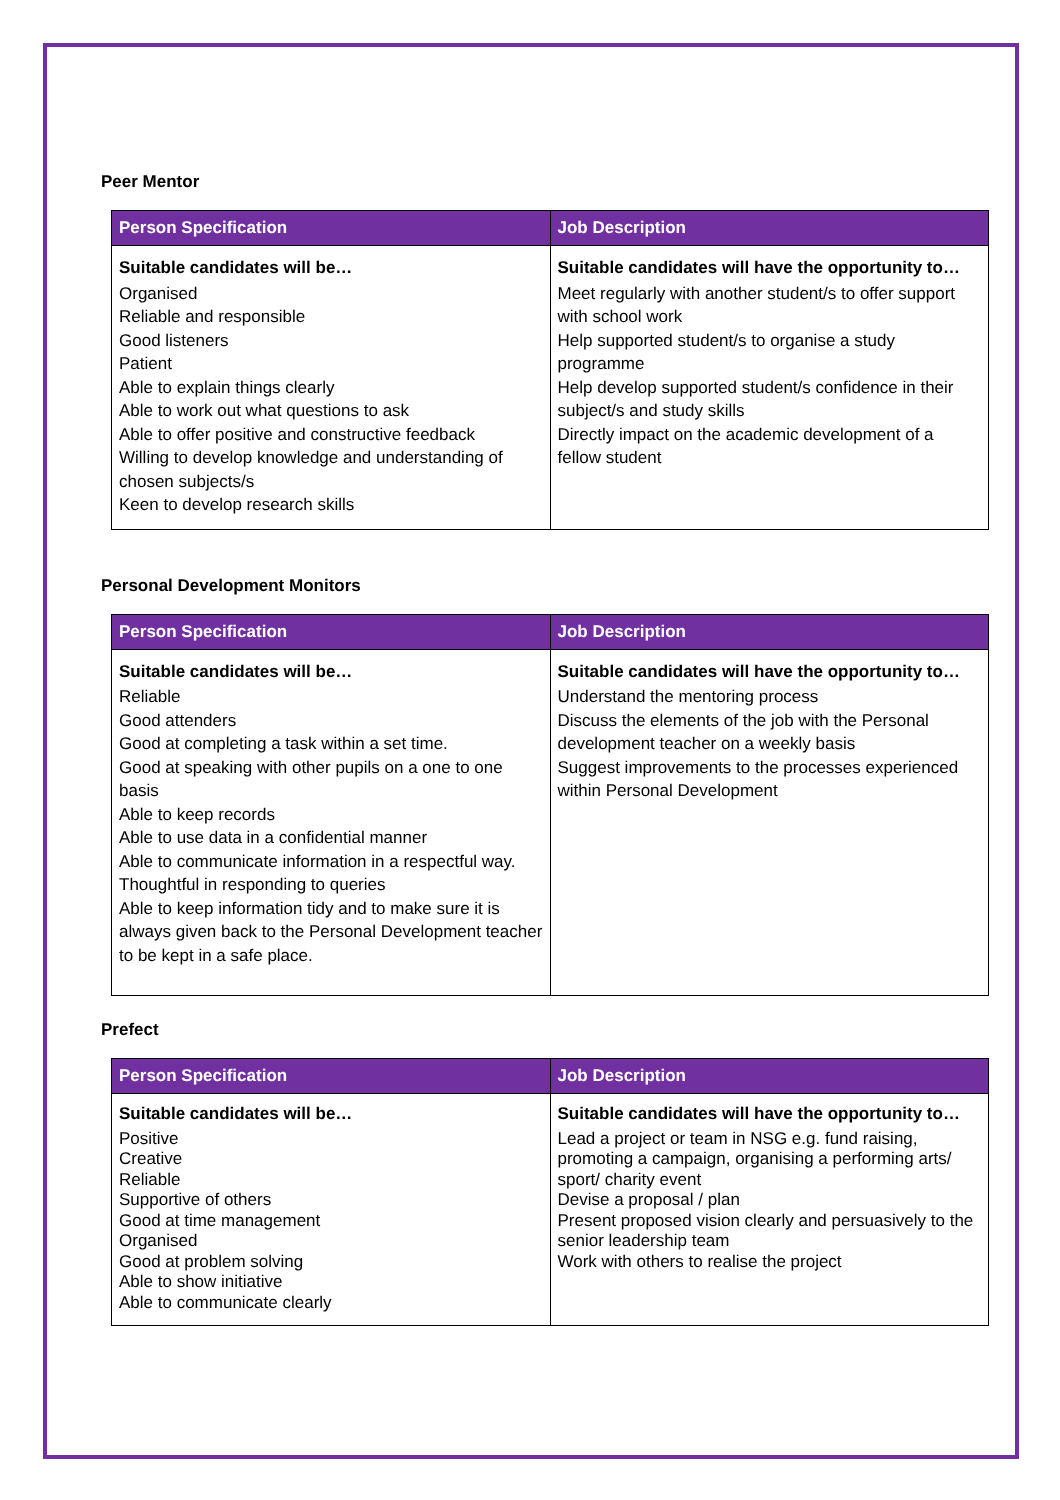Peer Mentor
| Person Specification | Job Description |
| --- | --- |
| Suitable candidates will be… Organised Reliable and responsible Good listeners Patient Able to explain things clearly Able to work out what questions to ask Able to offer positive and constructive feedback Willing to develop knowledge and understanding of chosen subjects/s Keen to develop research skills | Suitable candidates will have the opportunity to… Meet regularly with another student/s to offer support with school work Help supported student/s to organise a study programme Help develop supported student/s confidence in their subject/s and study skills Directly impact on the academic development of a fellow student |
Personal Development Monitors
| Person Specification | Job Description |
| --- | --- |
| Suitable candidates will be… Reliable Good attenders Good at completing a task within a set time. Good at speaking with other pupils on a one to one basis Able to keep records Able to use data in a confidential manner Able to communicate information in a respectful way. Thoughtful in responding to queries Able to keep information tidy and to make sure it is always given back to the Personal Development teacher to be kept in a safe place. | Suitable candidates will have the opportunity to… Understand the mentoring process Discuss the elements of the job with the Personal development teacher on a weekly basis Suggest improvements to the processes experienced within Personal Development |
Prefect
| Person Specification | Job Description |
| --- | --- |
| Suitable candidates will be… Positive Creative Reliable Supportive of others Good at time management Organised Good at problem solving Able to show initiative Able to communicate clearly | Suitable candidates will have the opportunity to… Lead a project or team in NSG e.g. fund raising, promoting a campaign, organising a performing arts/ sport/ charity event Devise a proposal / plan Present proposed vision clearly and persuasively to the senior leadership team Work with others to realise the project |